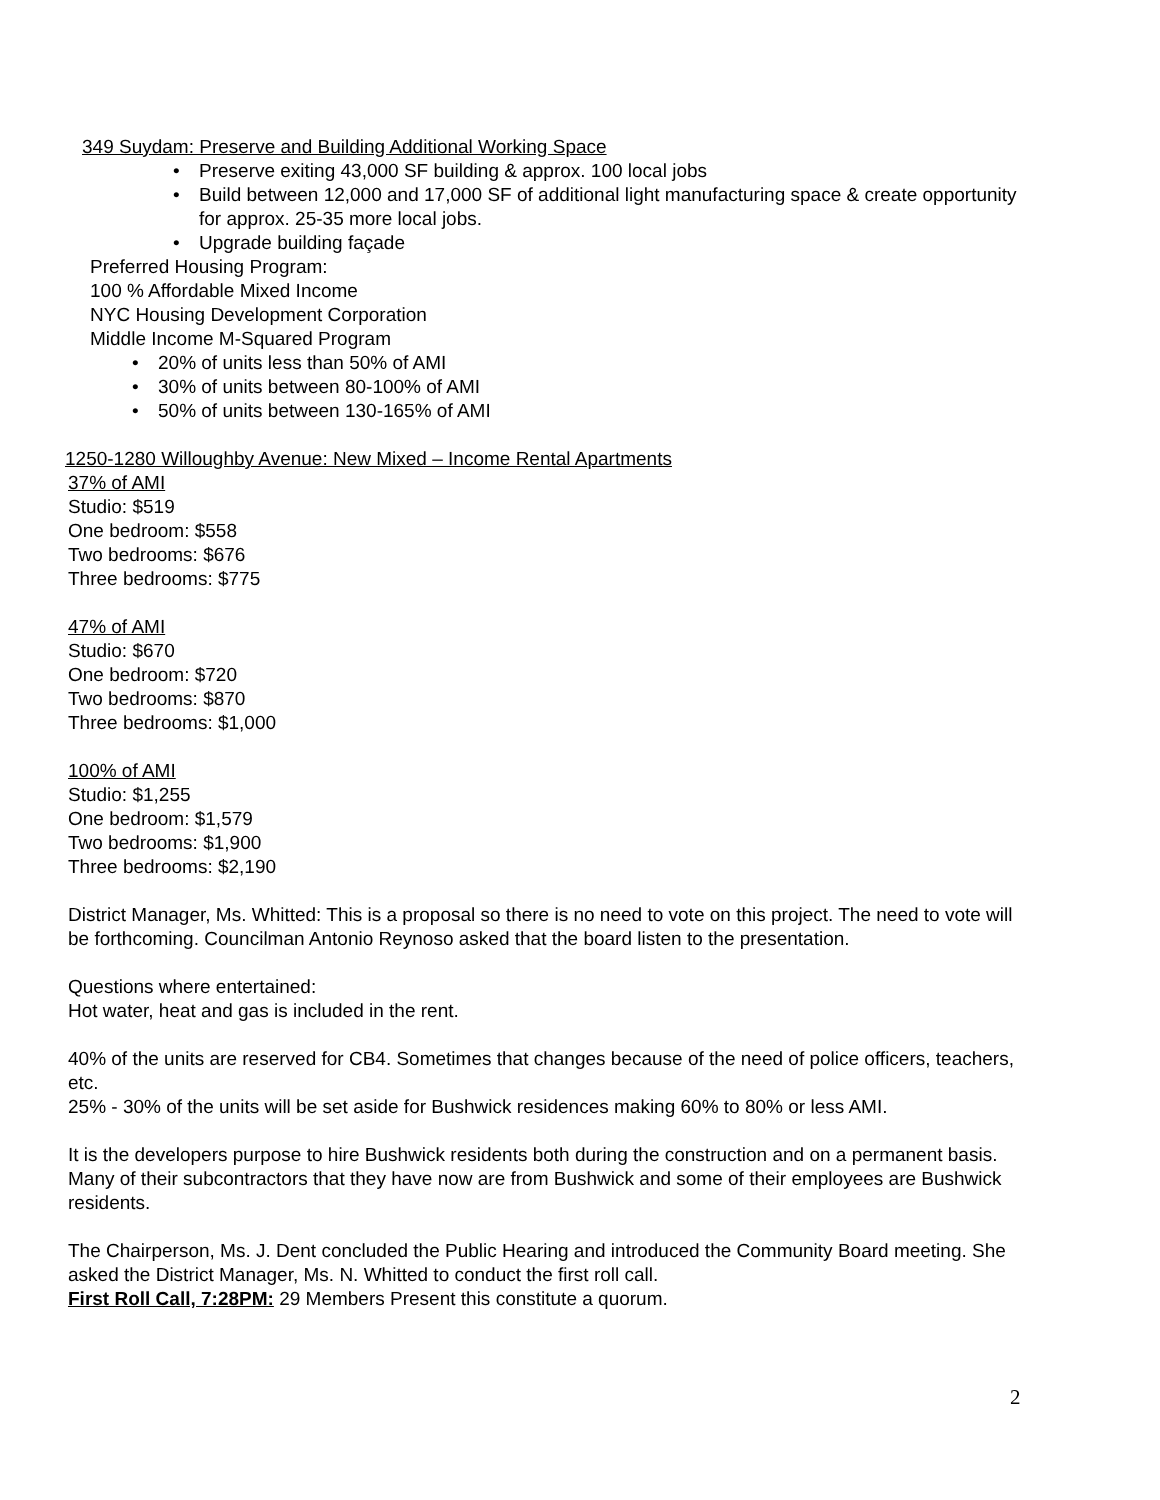349 Suydam: Preserve and Building Additional Working Space
• Preserve exiting 43,000 SF building & approx. 100 local jobs
• Build between 12,000 and 17,000 SF of additional light manufacturing space & create opportunity for approx. 25-35 more local jobs.
• Upgrade building façade
Preferred Housing Program:
100 % Affordable Mixed Income
NYC Housing Development Corporation
Middle Income M-Squared Program
• 20% of units less than 50% of AMI
• 30% of units between 80-100% of AMI
• 50% of units between 130-165% of AMI
1250-1280 Willoughby Avenue: New Mixed – Income Rental Apartments
37% of AMI
Studio: $519
One bedroom: $558
Two bedrooms: $676
Three bedrooms: $775
47% of AMI
Studio: $670
One bedroom: $720
Two bedrooms: $870
Three bedrooms: $1,000
100% of AMI
Studio: $1,255
One bedroom: $1,579
Two bedrooms: $1,900
Three bedrooms: $2,190
District Manager, Ms. Whitted: This is a proposal so there is no need to vote on this project. The need to vote will be forthcoming. Councilman Antonio Reynoso asked that the board listen to the presentation.
Questions where entertained:
Hot water, heat and gas is included in the rent.
40% of the units are reserved for CB4. Sometimes that changes because of the need of police officers, teachers, etc.
25% - 30% of the units will be set aside for Bushwick residences making 60% to 80% or less AMI.
It is the developers purpose to hire Bushwick residents both during the construction and on a permanent basis. Many of their subcontractors that they have now are from Bushwick and some of their employees are Bushwick residents.
The Chairperson, Ms. J. Dent concluded the Public Hearing and introduced the Community Board meeting. She asked the District Manager, Ms. N. Whitted to conduct the first roll call.
First Roll Call, 7:28PM: 29 Members Present this constitute a quorum.
2